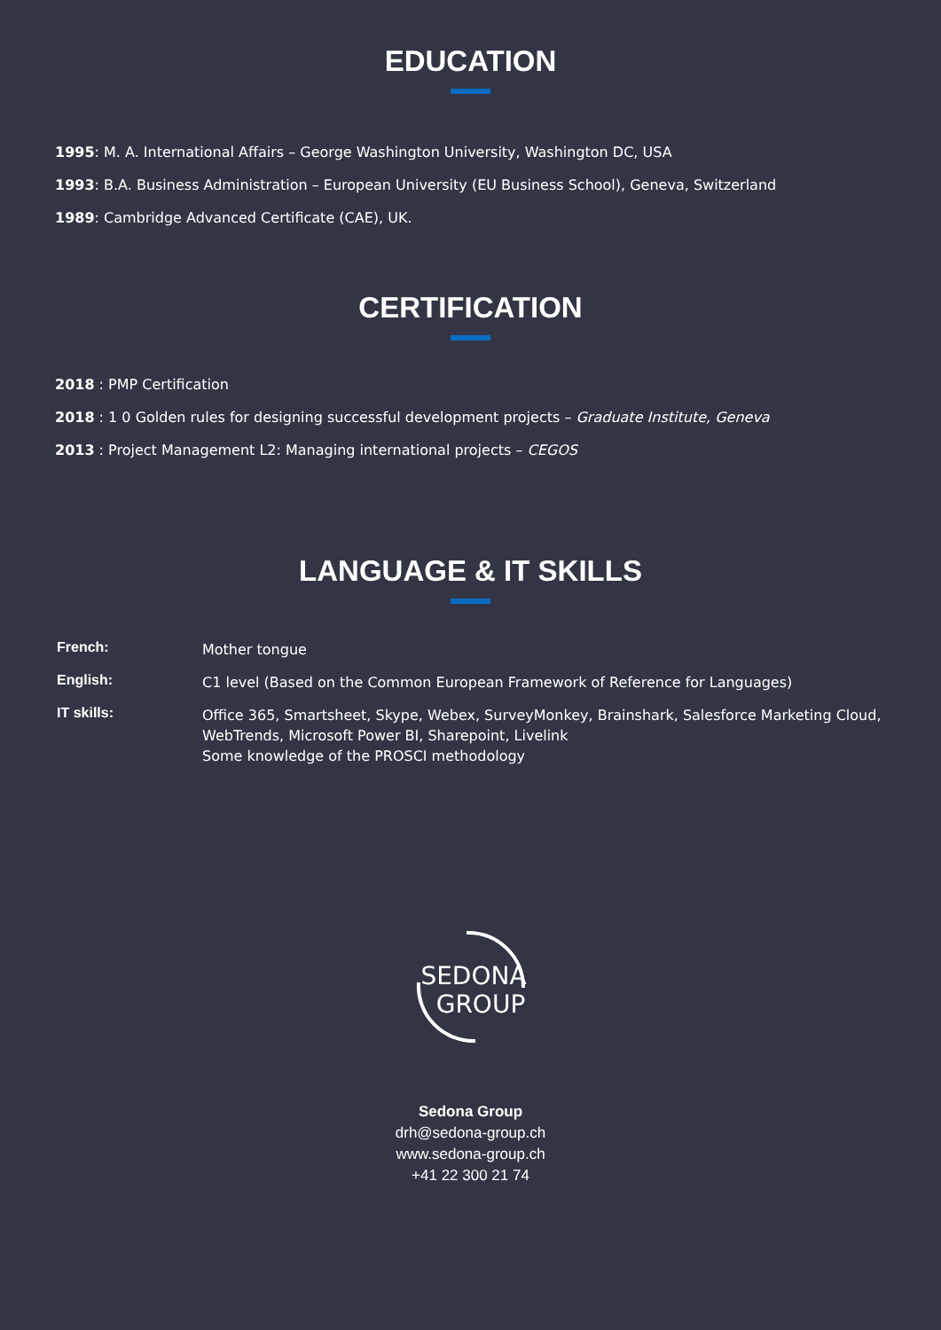EDUCATION
1995: M. A. International Affairs – George Washington University, Washington DC, USA
1993: B.A. Business Administration – European University (EU Business School), Geneva, Switzerland
1989: Cambridge Advanced Certificate (CAE), UK.
CERTIFICATION
2018 : PMP Certification
2018 : 1 0 Golden rules for designing successful development projects – Graduate Institute, Geneva
2013 : Project Management L2: Managing international projects – CEGOS
LANGUAGE & IT SKILLS
| French: | Mother tongue |
| English: | C1 level (Based on the Common European Framework of Reference for Languages) |
| IT skills: | Office 365, Smartsheet, Skype, Webex, SurveyMonkey, Brainshark, Salesforce Marketing Cloud, WebTrends, Microsoft Power BI, Sharepoint, Livelink Some knowledge of the PROSCI methodology |
SEDONA
GROUP
Sedona Group
drh@sedona-group.ch
www.sedona-group.ch
+41 22 300 21 74